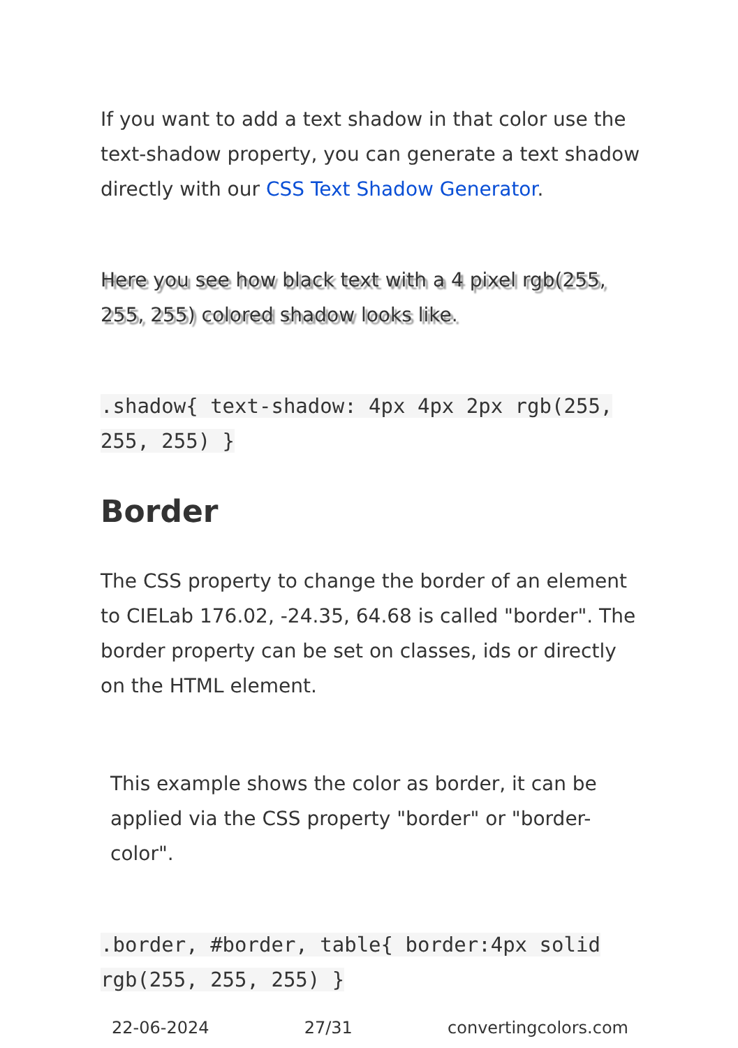If you want to add a text shadow in that color use the text-shadow property, you can generate a text shadow directly with our CSS Text Shadow Generator.
Here you see how black text with a 4 pixel rgb(255, 255, 255) colored shadow looks like.
.shadow{ text-shadow: 4px 4px 2px rgb(255, 255, 255) }
Border
The CSS property to change the border of an element to CIELab 176.02, -24.35, 64.68 is called "border". The border property can be set on classes, ids or directly on the HTML element.
This example shows the color as border, it can be applied via the CSS property "border" or "border-color".
.border, #border, table{ border:4px solid rgb(255, 255, 255) }
22-06-2024 27/31 convertingcolors.com